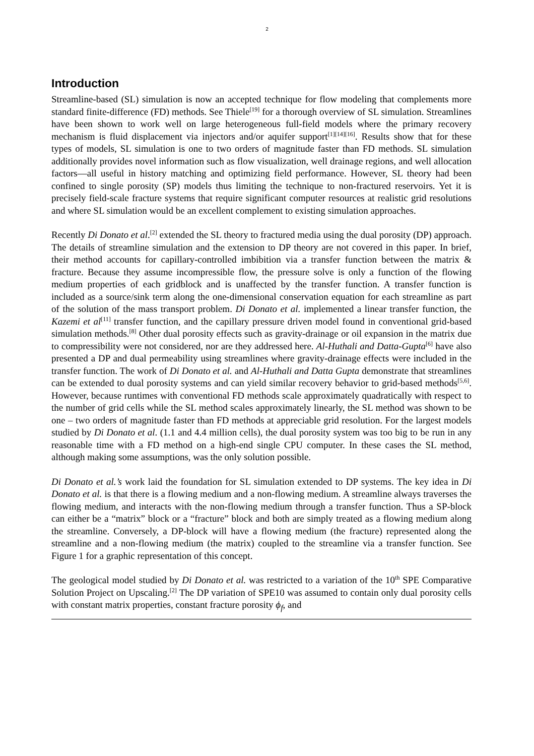2
Introduction
Streamline-based (SL) simulation is now an accepted technique for flow modeling that complements more standard finite-difference (FD) methods. See Thiele<sup>[19]</sup> for a thorough overview of SL simulation. Streamlines have been shown to work well on large heterogeneous full-field models where the primary recovery mechanism is fluid displacement via injectors and/or aquifer support<sup>[1][14][16]</sup>. Results show that for these types of models, SL simulation is one to two orders of magnitude faster than FD methods. SL simulation additionally provides novel information such as flow visualization, well drainage regions, and well allocation factors—all useful in history matching and optimizing field performance. However, SL theory had been confined to single porosity (SP) models thus limiting the technique to non-fractured reservoirs. Yet it is precisely field-scale fracture systems that require significant computer resources at realistic grid resolutions and where SL simulation would be an excellent complement to existing simulation approaches.
Recently Di Donato et al.<sup>[2]</sup> extended the SL theory to fractured media using the dual porosity (DP) approach. The details of streamline simulation and the extension to DP theory are not covered in this paper. In brief, their method accounts for capillary-controlled imbibition via a transfer function between the matrix & fracture. Because they assume incompressible flow, the pressure solve is only a function of the flowing medium properties of each gridblock and is unaffected by the transfer function. A transfer function is included as a source/sink term along the one-dimensional conservation equation for each streamline as part of the solution of the mass transport problem. Di Donato et al. implemented a linear transfer function, the Kazemi et al<sup>[11]</sup> transfer function, and the capillary pressure driven model found in conventional grid-based simulation methods.<sup>[8]</sup> Other dual porosity effects such as gravity-drainage or oil expansion in the matrix due to compressibility were not considered, nor are they addressed here. Al-Huthali and Datta-Gupta<sup>[6]</sup> have also presented a DP and dual permeability using streamlines where gravity-drainage effects were included in the transfer function. The work of Di Donato et al. and Al-Huthali and Datta Gupta demonstrate that streamlines can be extended to dual porosity systems and can yield similar recovery behavior to grid-based methods<sup>[5,6]</sup>. However, because runtimes with conventional FD methods scale approximately quadratically with respect to the number of grid cells while the SL method scales approximately linearly, the SL method was shown to be one – two orders of magnitude faster than FD methods at appreciable grid resolution. For the largest models studied by Di Donato et al. (1.1 and 4.4 million cells), the dual porosity system was too big to be run in any reasonable time with a FD method on a high-end single CPU computer. In these cases the SL method, although making some assumptions, was the only solution possible.
Di Donato et al.’s work laid the foundation for SL simulation extended to DP systems. The key idea in Di Donato et al. is that there is a flowing medium and a non-flowing medium. A streamline always traverses the flowing medium, and interacts with the non-flowing medium through a transfer function. Thus a SP-block can either be a “matrix” block or a “fracture” block and both are simply treated as a flowing medium along the streamline. Conversely, a DP-block will have a flowing medium (the fracture) represented along the streamline and a non-flowing medium (the matrix) coupled to the streamline via a transfer function. See Figure 1 for a graphic representation of this concept.
The geological model studied by Di Donato et al. was restricted to a variation of the 10<sup>th</sup> SPE Comparative Solution Project on Upscaling.<sup>[2]</sup> The DP variation of SPE10 was assumed to contain only dual porosity cells with constant matrix properties, constant fracture porosity ϕ<sub>f</sub>, and